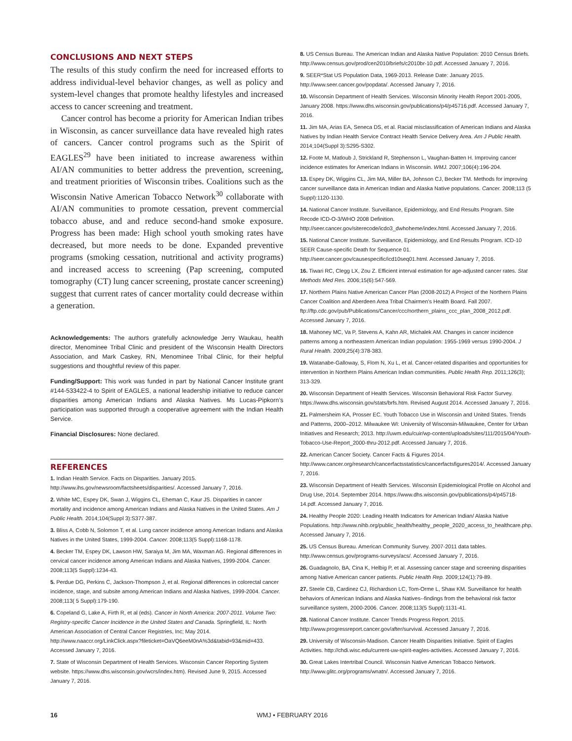CONCLUSIONS AND NEXT STEPS
The results of this study confirm the need for increased efforts to address individual-level behavior changes, as well as policy and system-level changes that promote healthy lifestyles and increased access to cancer screening and treatment.
Cancer control has become a priority for American Indian tribes in Wisconsin, as cancer surveillance data have revealed high rates of cancers. Cancer control programs such as the Spirit of EAGLES<sup>29</sup> have been initiated to increase awareness within AI/AN communities to better address the prevention, screening, and treatment priorities of Wisconsin tribes. Coalitions such as the Wisconsin Native American Tobacco Network<sup>30</sup> collaborate with AI/AN communities to promote cessation, prevent commercial tobacco abuse, and and reduce second-hand smoke exposure. Progress has been made: High school youth smoking rates have decreased, but more needs to be done. Expanded preventive programs (smoking cessation, nutritional and activity programs) and increased access to screening (Pap screening, computed tomography (CT) lung cancer screening, prostate cancer screening) suggest that current rates of cancer mortality could decrease within a generation.
Acknowledgements: The authors gratefully acknowledge Jerry Waukau, health director, Menominee Tribal Clinic and president of the Wisconsin Health Directors Association, and Mark Caskey, RN, Menominee Tribal Clinic, for their helpful suggestions and thoughtful review of this paper.
Funding/Support: This work was funded in part by National Cancer Institute grant #144-533422-4 to Spirit of EAGLES, a national leadership initiative to reduce cancer disparities among American Indians and Alaska Natives. Ms Lucas-Pipkorn’s participation was supported through a cooperative agreement with the Indian Health Service.
Financial Disclosures: None declared.
REFERENCES
1. Indian Health Service. Facts on Disparities. January 2015. http://www.ihs.gov/newsroom/factsheets/disparities/. Accessed January 7, 2016.
2. White MC, Espey DK, Swan J, Wiggins CL, Eheman C, Kaur JS. Disparities in cancer mortality and incidence among American Indians and Alaska Natives in the United States. Am J Public Health. 2014;104(Suppl 3):S377-387.
3. Bliss A, Cobb N, Solomon T, et al. Lung cancer incidence among American Indians and Alaska Natives in the United States, 1999-2004. Cancer. 2008;113(5 Suppl):1168-1178.
4. Becker TM, Espey DK, Lawson HW, Saraiya M, Jim MA, Waxman AG. Regional differences in cervical cancer incidence among American Indians and Alaska Natives, 1999-2004. Cancer. 2008;113(5 Suppl):1234-43.
5. Perdue DG, Perkins C, Jackson-Thompson J, et al. Regional differences in colorectal cancer incidence, stage, and subsite among American Indians and Alaska Natives, 1999-2004. Cancer. 2008;113( 5 Suppl):179-190.
6. Copeland G, Lake A, Firth R, et al (eds). Cancer in North America: 2007-2011. Volume Two: Registry-specific Cancer Incidence in the United States and Canada. Springfield, IL: North American Association of Central Cancer Registries, Inc; May 2014. http://www.naaccr.org/LinkClick.aspx?fileticket=OaVQ6eeM0nA%3d&tabid=93&mid=433. Accessed January 7, 2016.
7. State of Wisconsin Department of Health Services. Wisconsin Cancer Reporting System website. https://www.dhs.wisconsin.gov/wcrs/index.htm). Revised June 9, 2015. Accessed January 7, 2016.
8. US Census Bureau. The American Indian and Alaska Native Population: 2010 Census Briefs. http://www.census.gov/prod/cen2010/briefs/c2010br-10.pdf. Accessed January 7, 2016.
9. SEER*Stat US Population Data, 1969-2013. Release Date: January 2015. http://www.seer.cancer.gov/popdata/. Accessed January 7, 2016.
10. Wisconsin Department of Health Services. Wisconsin Minority Health Report 2001-2005, January 2008. https://www.dhs.wisconsin.gov/publications/p4/p45716.pdf. Accessed January 7, 2016.
11. Jim MA, Arias EA, Seneca DS, et al. Racial misclassification of American Indians and Alaska Natives by Indian Health Service Contract Health Service Delivery Area. Am J Public Health. 2014;104(Suppl 3):S295-S302.
12. Foote M, Matloub J, Strickland R, Stephenson L, Vaughan-Batten H. Improving cancer incidence estimates for American Indians in Wisconsin. WMJ. 2007;106(4):196-204.
13. Espey DK, Wiggins CL, Jim MA, Miller BA, Johnson CJ, Becker TM. Methods for improving cancer surveillance data in American Indian and Alaska Native populations. Cancer. 2008;113 (5 Suppl):1120-1130.
14. National Cancer Institute. Surveillance, Epidemiology, and End Results Program. Site Recode ICD-O-3/WHO 2008 Definition. http://seer.cancer.gov/siterecode/icdo3_dwhoheme/index.html. Accessed January 7, 2016.
15. National Cancer Institute. Surveillance, Epidemiology, and End Results Program. ICD-10 SEER Cause-specific Death for Sequence 01. http://seer.cancer.gov/causespecific/icd10seq01.html. Accessed January 7, 2016.
16. Tiwari RC, Clegg LX, Zou Z. Efficient interval estimation for age-adjusted cancer rates. Stat Methods Med Res. 2006;15(6):547-569.
17. Northern Plains Native American Cancer Plan (2008-2012) A Project of the Northern Plains Cancer Coalition and Aberdeen Area Tribal Chairmen’s Health Board. Fall 2007. ftp://ftp.cdc.gov/pub/Publications/Cancer/ccc/northern_plains_ccc_plan_2008_2012.pdf. Accessed January 7, 2016.
18. Mahoney MC, Va P, Stevens A, Kahn AR, Michalek AM. Changes in cancer incidence patterns among a northeastern American Indian population: 1955-1969 versus 1990-2004. J Rural Health. 2009;25(4):378-383.
19. Watanabe-Galloway, S, Flom N, Xu L, et al. Cancer-related disparities and opportunities for intervention in Northern Plains American Indian communities. Public Health Rep. 2011;126(3); 313-329.
20. Wisconsin Department of Health Services. Wisconsin Behavioral Risk Factor Survey. https://www.dhs.wisconsin.gov/stats/brfs.htm. Revised August 2014. Accessed January 7, 2016.
21. Palmersheim KA, Prosser EC. Youth Tobacco Use in Wisconsin and United States. Trends and Patterns, 2000–2012. Milwaukee WI: University of Wisconsin-Milwaukee, Center for Urban Initiatives and Research; 2013. http://uwm.edu/cuir/wp-content/uploads/sites/111/2015/04/Youth-Tobacco-Use-Report_2000-thru-2012.pdf. Accessed January 7, 2016.
22. American Cancer Society. Cancer Facts & Figures 2014. http://www.cancer.org/research/cancerfactsstatistics/cancerfactsfigures2014/. Accessed January 7, 2016.
23. Wisconsin Department of Health Services. Wisconsin Epidemiological Profile on Alcohol and Drug Use, 2014. September 2014. https://www.dhs.wisconsin.gov/publications/p4/p45718-14.pdf. Accessed January 7, 2016.
24. Healthy People 2020: Leading Health Indicators for American Indian/ Alaska Native Populations. http://www.nihb.org/public_health/healthy_people_2020_access_to_healthcare.php. Accessed January 7, 2016.
25. US Census Bureau. American Community Survey. 2007-2011 data tables. http://www.census.gov/programs-surveys/acs/. Accessed January 7, 2016.
26. Guadagnolo, BA, Cina K, Helbig P, et al. Assessing cancer stage and screening disparities among Native American cancer patients. Public Health Rep. 2009;124(1):79-89.
27. Steele CB, Cardinez CJ, Richardson LC, Tom-Orme L, Shaw KM. Surveillance for health behaviors of American Indians and Alaska Natives--findings from the behavioral risk factor surveillance system, 2000-2006. Cancer. 2008;113(5 Suppl):1131-41.
28. National Cancer Institute. Cancer Trends Progress Report. 2015. http://www.progressreport.cancer.gov/after/survival. Accessed January 7, 2016.
29. University of Wisconsin-Madison. Cancer Health Disparities Initiative. Spirit of Eagles Activities. http://chdi.wisc.edu/current-uw-spirit-eagles-activities. Accessed January 7, 2016.
30. Great Lakes Intertribal Council. Wisconsin Native American Tobacco Network. http://www.glitc.org/programs/wnatn/. Accessed January 7, 2016.
16 WMJ • FEBRUARY 2016